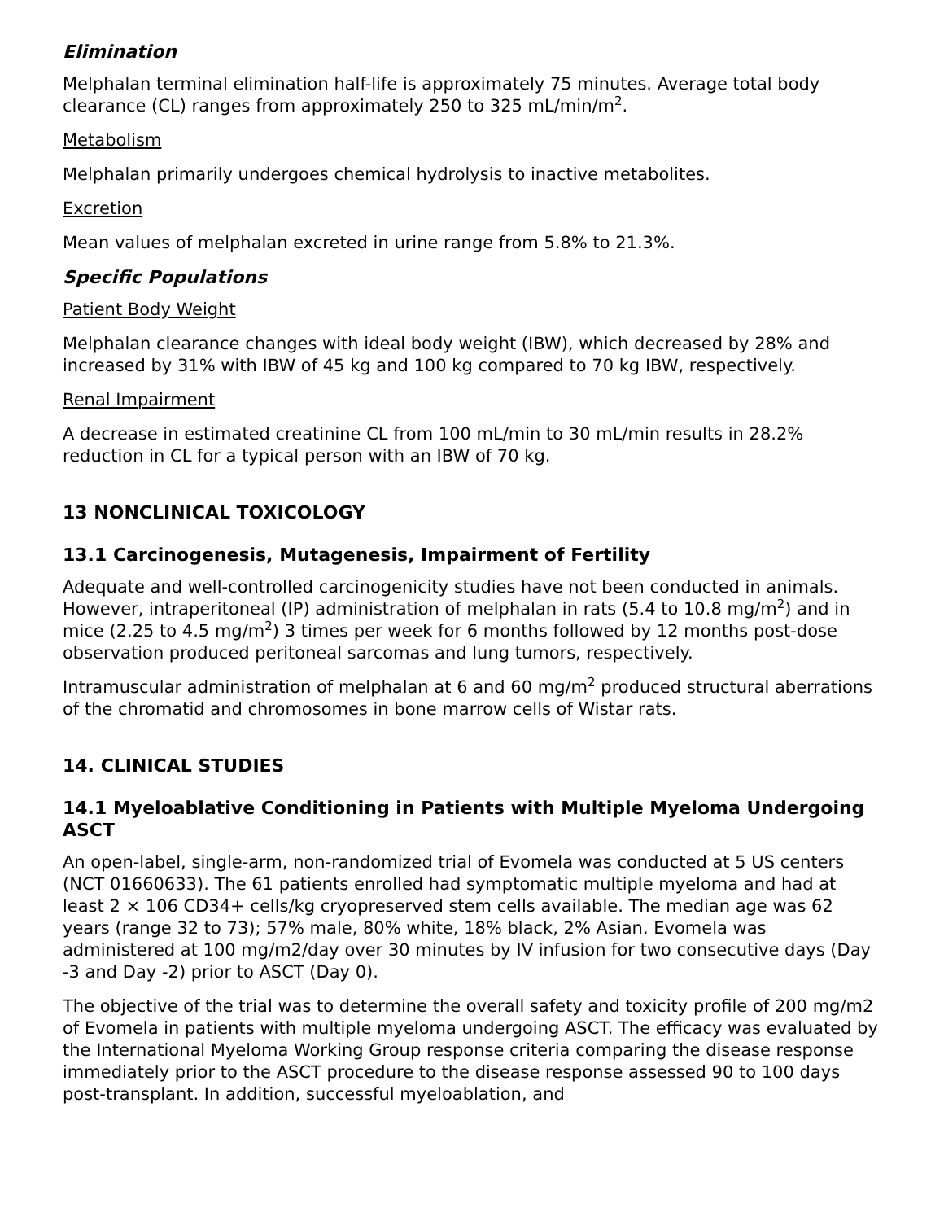Elimination
Melphalan terminal elimination half-life is approximately 75 minutes. Average total body clearance (CL) ranges from approximately 250 to 325 mL/min/m<sup>2</sup>.
Metabolism
Melphalan primarily undergoes chemical hydrolysis to inactive metabolites.
Excretion
Mean values of melphalan excreted in urine range from 5.8% to 21.3%.
Specific Populations
Patient Body Weight
Melphalan clearance changes with ideal body weight (IBW), which decreased by 28% and increased by 31% with IBW of 45 kg and 100 kg compared to 70 kg IBW, respectively.
Renal Impairment
A decrease in estimated creatinine CL from 100 mL/min to 30 mL/min results in 28.2% reduction in CL for a typical person with an IBW of 70 kg.
13 NONCLINICAL TOXICOLOGY
13.1 Carcinogenesis, Mutagenesis, Impairment of Fertility
Adequate and well-controlled carcinogenicity studies have not been conducted in animals. However, intraperitoneal (IP) administration of melphalan in rats (5.4 to 10.8 mg/m<sup>2</sup>) and in mice (2.25 to 4.5 mg/m<sup>2</sup>) 3 times per week for 6 months followed by 12 months post-dose observation produced peritoneal sarcomas and lung tumors, respectively.
Intramuscular administration of melphalan at 6 and 60 mg/m<sup>2</sup> produced structural aberrations of the chromatid and chromosomes in bone marrow cells of Wistar rats.
14. CLINICAL STUDIES
14.1 Myeloablative Conditioning in Patients with Multiple Myeloma Undergoing ASCT
An open-label, single-arm, non-randomized trial of Evomela was conducted at 5 US centers (NCT 01660633). The 61 patients enrolled had symptomatic multiple myeloma and had at least 2 × 106 CD34+ cells/kg cryopreserved stem cells available. The median age was 62 years (range 32 to 73); 57% male, 80% white, 18% black, 2% Asian. Evomela was administered at 100 mg/m2/day over 30 minutes by IV infusion for two consecutive days (Day -3 and Day -2) prior to ASCT (Day 0).
The objective of the trial was to determine the overall safety and toxicity profile of 200 mg/m2 of Evomela in patients with multiple myeloma undergoing ASCT. The efficacy was evaluated by the International Myeloma Working Group response criteria comparing the disease response immediately prior to the ASCT procedure to the disease response assessed 90 to 100 days post-transplant. In addition, successful myeloablation, and